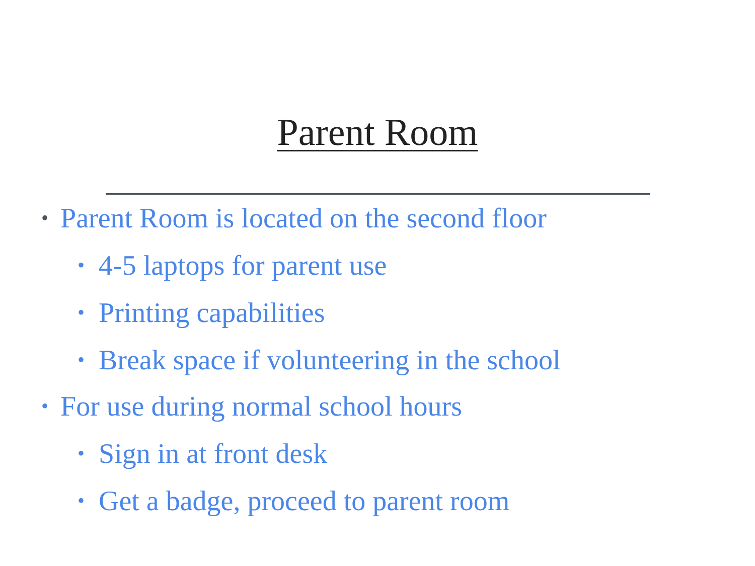Parent Room
• Parent Room is located on the second floor
• 4-5 laptops for parent use
• Printing capabilities
• Break space if volunteering in the school
• For use during normal school hours
• Sign in at front desk
• Get a badge, proceed to parent room